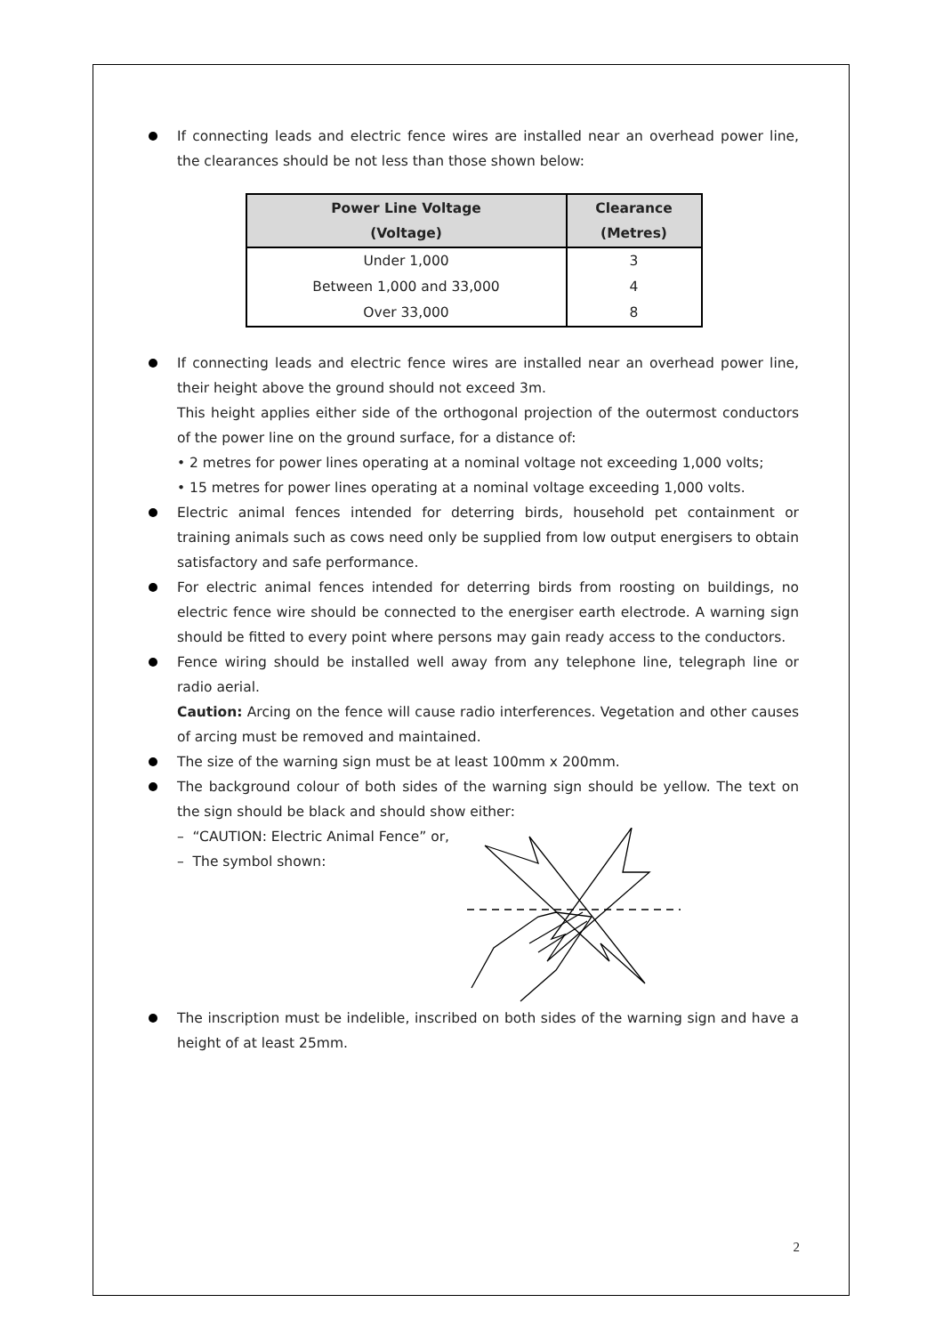If connecting leads and electric fence wires are installed near an overhead power line, the clearances should be not less than those shown below:
| Power Line Voltage (Voltage) | Clearance (Metres) |
| --- | --- |
| Under 1,000 | 3 |
| Between 1,000 and 33,000 | 4 |
| Over 33,000 | 8 |
If connecting leads and electric fence wires are installed near an overhead power line, their height above the ground should not exceed 3m.
This height applies either side of the orthogonal projection of the outermost conductors of the power line on the ground surface, for a distance of:
• 2 metres for power lines operating at a nominal voltage not exceeding 1,000 volts;
• 15 metres for power lines operating at a nominal voltage exceeding 1,000 volts.
Electric animal fences intended for deterring birds, household pet containment or training animals such as cows need only be supplied from low output energisers to obtain satisfactory and safe performance.
For electric animal fences intended for deterring birds from roosting on buildings, no electric fence wire should be connected to the energiser earth electrode. A warning sign should be fitted to every point where persons may gain ready access to the conductors.
Fence wiring should be installed well away from any telephone line, telegraph line or radio aerial.
Caution: Arcing on the fence will cause radio interferences. Vegetation and other causes of arcing must be removed and maintained.
The size of the warning sign must be at least 100mm x 200mm.
The background colour of both sides of the warning sign should be yellow. The text on the sign should be black and should show either:
– “CAUTION: Electric Animal Fence” or,
– The symbol shown:
The inscription must be indelible, inscribed on both sides of the warning sign and have a height of at least 25mm.
2